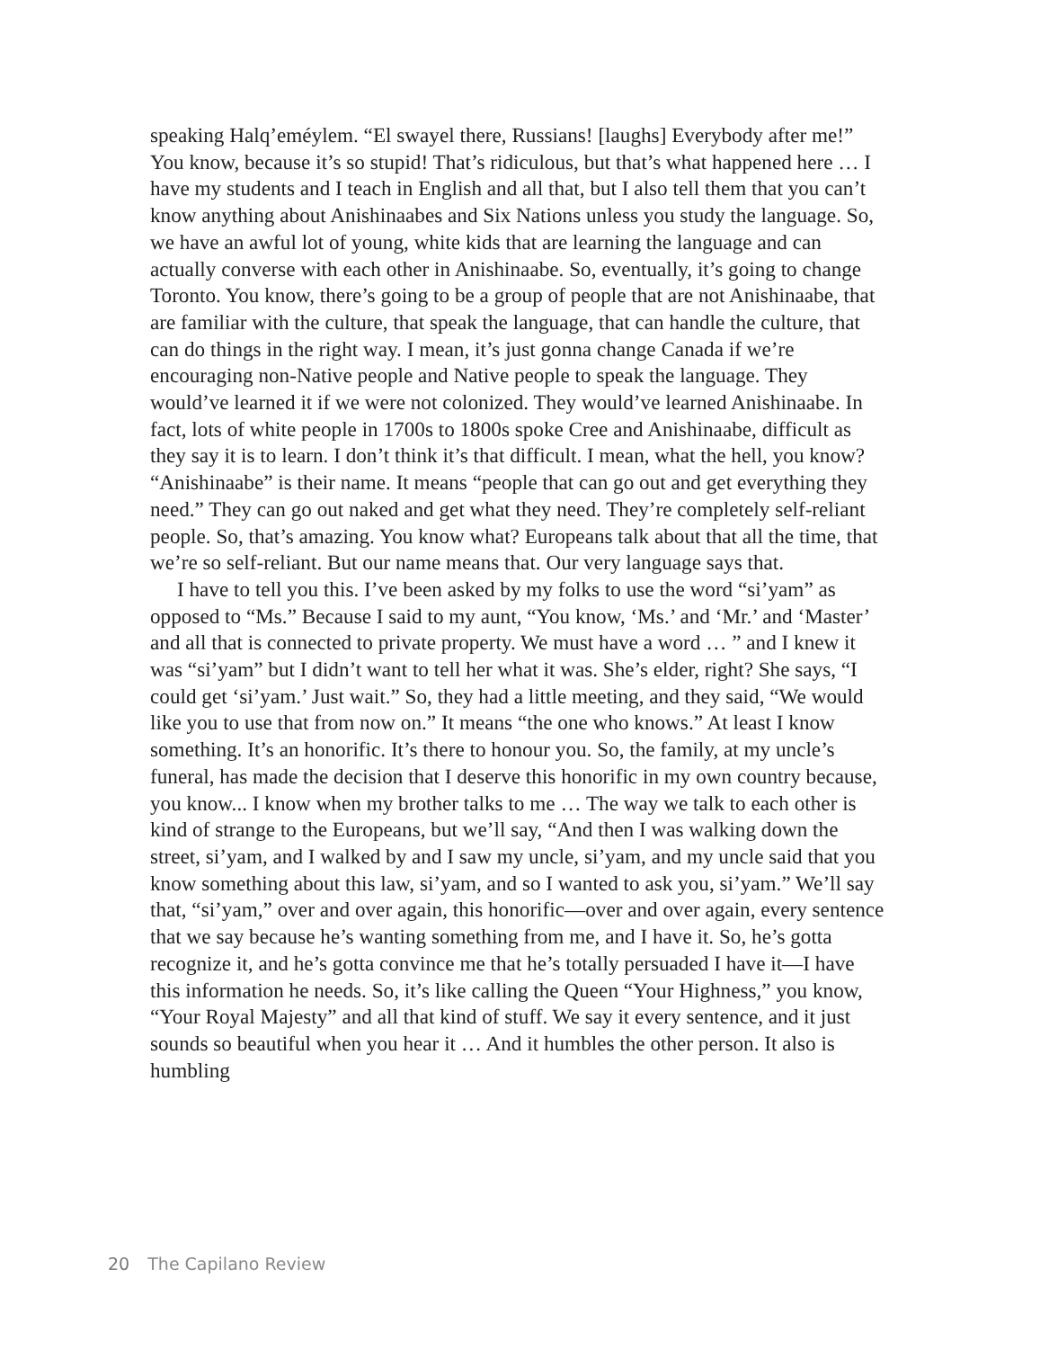speaking Halq’eméylem. “El swayel there, Russians! [laughs] Everybody after me!” You know, because it’s so stupid! That’s ridiculous, but that’s what happened here … I have my students and I teach in English and all that, but I also tell them that you can’t know anything about Anishinaabes and Six Nations unless you study the language. So, we have an awful lot of young, white kids that are learning the language and can actually converse with each other in Anishinaabe. So, eventually, it’s going to change Toronto. You know, there’s going to be a group of people that are not Anishinaabe, that are familiar with the culture, that speak the language, that can handle the culture, that can do things in the right way. I mean, it’s just gonna change Canada if we’re encouraging non-Native people and Native people to speak the language. They would’ve learned it if we were not colonized. They would’ve learned Anishinaabe. In fact, lots of white people in 1700s to 1800s spoke Cree and Anishinaabe, difficult as they say it is to learn. I don’t think it’s that difficult. I mean, what the hell, you know? “Anishinaabe” is their name. It means “people that can go out and get everything they need.” They can go out naked and get what they need. They’re completely self-reliant people. So, that’s amazing. You know what? Europeans talk about that all the time, that we’re so self-reliant. But our name means that. Our very language says that.
I have to tell you this. I’ve been asked by my folks to use the word “si’yam” as opposed to “Ms.” Because I said to my aunt, “You know, ‘Ms.’ and ‘Mr.’ and ‘Master’ and all that is connected to private property. We must have a word … ” and I knew it was “si’yam” but I didn’t want to tell her what it was. She’s elder, right? She says, “I could get ‘si’yam.’ Just wait.” So, they had a little meeting, and they said, “We would like you to use that from now on.” It means “the one who knows.” At least I know something. It’s an honorific. It’s there to honour you. So, the family, at my uncle’s funeral, has made the decision that I deserve this honorific in my own country because, you know... I know when my brother talks to me … The way we talk to each other is kind of strange to the Europeans, but we’ll say, “And then I was walking down the street, si’yam, and I walked by and I saw my uncle, si’yam, and my uncle said that you know something about this law, si’yam, and so I wanted to ask you, si’yam.” We’ll say that, “si’yam,” over and over again, this honorific—over and over again, every sentence that we say because he’s wanting something from me, and I have it. So, he’s gotta recognize it, and he’s gotta convince me that he’s totally persuaded I have it—I have this information he needs. So, it’s like calling the Queen “Your Highness,” you know, “Your Royal Majesty” and all that kind of stuff. We say it every sentence, and it just sounds so beautiful when you hear it … And it humbles the other person. It also is humbling
20 The Capilano Review